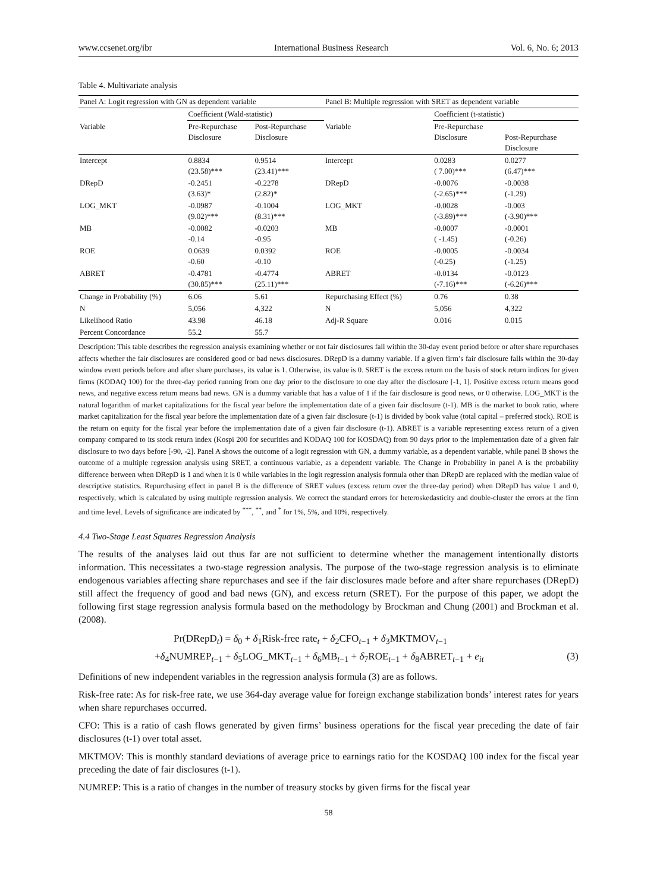www.ccsenet.org/ibr International Business Research Vol. 6, No. 6; 2013
Table 4. Multivariate analysis
| Panel A: Logit regression with GN as dependent variable | | | Panel B: Multiple regression with SRET as dependent variable | | |
| --- | --- | --- | --- | --- | --- |
| | Coefficient (Wald-statistic) | | | Coefficient (t-statistic) | |
| Variable | Pre-Repurchase Disclosure | Post-Repurchase Disclosure | Variable | Pre-Repurchase Disclosure | Post-Repurchase Disclosure |
| Intercept | 0.8834 (23.58)*** | 0.9514 (23.41)*** | Intercept | 0.0283 ( 7.00)*** | 0.0277 (6.47)*** |
| DRepD | -0.2451 (3.63)* | -0.2278 (2.82)* | DRepD | -0.0076 (-2.65)*** | -0.0038 (-1.29) |
| LOG_MKT | -0.0987 (9.02)*** | -0.1004 (8.31)*** | LOG_MKT | -0.0028 (-3.89)*** | -0.003 (-3.90)*** |
| MB | -0.0082 -0.14 | -0.0203 -0.95 | MB | -0.0007 ( -1.45) | -0.0001 (-0.26) |
| ROE | 0.0639 -0.60 | 0.0392 -0.10 | ROE | -0.0005 (-0.25) | -0.0034 (-1.25) |
| ABRET | -0.4781 (30.85)*** | -0.4774 (25.11)*** | ABRET | -0.0134 (-7.16)*** | -0.0123 (-6.26)*** |
| Change in Probability (%) | 6.06 | 5.61 | Repurchasing Effect (%) | 0.76 | 0.38 |
| N | 5,056 | 4,322 | N | 5,056 | 4,322 |
| Likelihood Ratio | 43.98 | 46.18 | Adj-R Square | 0.016 | 0.015 |
| Percent Concordance | 55.2 | 55.7 | | | |
Description: This table describes the regression analysis examining whether or not fair disclosures fall within the 30-day event period before or after share repurchases affects whether the fair disclosures are considered good or bad news disclosures. DRepD is a dummy variable. If a given firm’s fair disclosure falls within the 30-day window event periods before and after share purchases, its value is 1. Otherwise, its value is 0. SRET is the excess return on the basis of stock return indices for given firms (KODAQ 100) for the three-day period running from one day prior to the disclosure to one day after the disclosure [-1, 1]. Positive excess return means good news, and negative excess return means bad news. GN is a dummy variable that has a value of 1 if the fair disclosure is good news, or 0 otherwise. LOG_MKT is the natural logarithm of market capitalizations for the fiscal year before the implementation date of a given fair disclosure (t-1). MB is the market to book ratio, where market capitalization for the fiscal year before the implementation date of a given fair disclosure (t-1) is divided by book value (total capital – preferred stock). ROE is the return on equity for the fiscal year before the implementation date of a given fair disclosure (t-1). ABRET is a variable representing excess return of a given company compared to its stock return index (Kospi 200 for securities and KODAQ 100 for KOSDAQ) from 90 days prior to the implementation date of a given fair disclosure to two days before [-90, -2]. Panel A shows the outcome of a logit regression with GN, a dummy variable, as a dependent variable, while panel B shows the outcome of a multiple regression analysis using SRET, a continuous variable, as a dependent variable. The Change in Probability in panel A is the probability difference between when DRepD is 1 and when it is 0 while variables in the logit regression analysis formula other than DRepD are replaced with the median value of descriptive statistics. Repurchasing effect in panel B is the difference of SRET values (excess return over the three-day period) when DRepD has value 1 and 0, respectively, which is calculated by using multiple regression analysis. We correct the standard errors for heteroskedasticity and double-cluster the errors at the firm and time level. Levels of significance are indicated by <sup>***</sup>, <sup>**</sup>, and <sup>*</sup> for 1%, 5%, and 10%, respectively.
4.4 Two-Stage Least Squares Regression Analysis
The results of the analyses laid out thus far are not sufficient to determine whether the management intentionally distorts information. This necessitates a two-stage regression analysis. The purpose of the two-stage regression analysis is to eliminate endogenous variables affecting share repurchases and see if the fair disclosures made before and after share repurchases (DRepD) still affect the frequency of good and bad news (GN), and excess return (SRET). For the purpose of this paper, we adopt the following first stage regression analysis formula based on the methodology by Brockman and Chung (2001) and Brockman et al. (2008).
Pr(DRepD<sub>t</sub>) = δ<sub>0</sub> + δ<sub>1</sub>Risk-free rate<sub>t</sub> + δ<sub>2</sub>CFO<sub>t−1</sub> + δ<sub>3</sub>MKTMOV<sub>t−1</sub>
+δ<sub>4</sub>NUMREP<sub>t−1</sub> + δ<sub>5</sub>LOG_MKT<sub>t−1</sub> + δ<sub>6</sub>MB<sub>t−1</sub> + δ<sub>7</sub>ROE<sub>t−1</sub> + δ<sub>8</sub>ABRET<sub>t−1</sub> + e<sub>it</sub> (3)
Definitions of new independent variables in the regression analysis formula (3) are as follows.
Risk-free rate: As for risk-free rate, we use 364-day average value for foreign exchange stabilization bonds’ interest rates for years when share repurchases occurred.
CFO: This is a ratio of cash flows generated by given firms’ business operations for the fiscal year preceding the date of fair disclosures (t-1) over total asset.
MKTMOV: This is monthly standard deviations of average price to earnings ratio for the KOSDAQ 100 index for the fiscal year preceding the date of fair disclosures (t-1).
NUMREP: This is a ratio of changes in the number of treasury stocks by given firms for the fiscal year
58